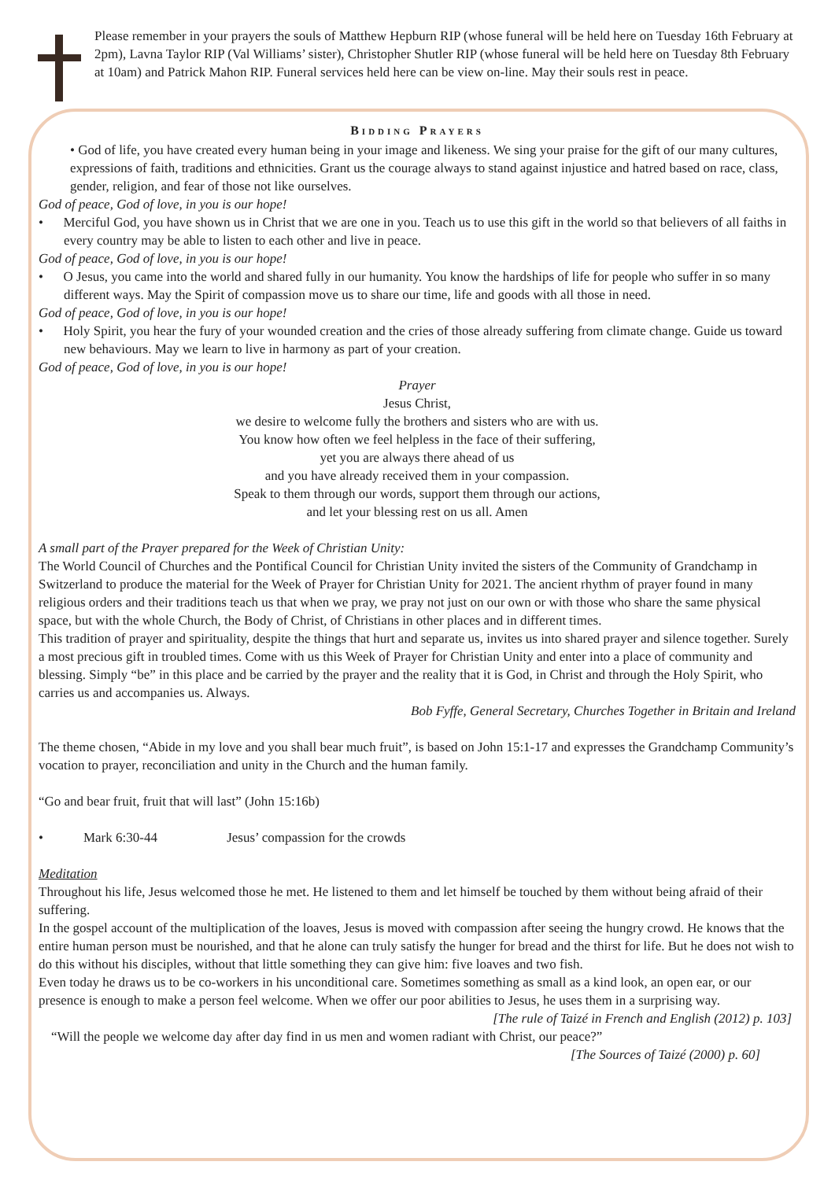Please remember in your prayers the souls of Matthew Hepburn RIP (whose funeral will be held here on Tuesday 16th February at 2pm), Lavna Taylor RIP (Val Williams’ sister), Christopher Shutler RIP (whose funeral will be held here on Tuesday 8th February at 10am) and Patrick Mahon RIP. Funeral services held here can be view on-line. May their souls rest in peace.
Bidding Prayers
• God of life, you have created every human being in your image and likeness. We sing your praise for the gift of our many cultures, expressions of faith, traditions and ethnicities. Grant us the courage always to stand against injustice and hatred based on race, class, gender, religion, and fear of those not like ourselves.
God of peace, God of love, in you is our hope!
• Merciful God, you have shown us in Christ that we are one in you. Teach us to use this gift in the world so that believers of all faiths in every country may be able to listen to each other and live in peace.
God of peace, God of love, in you is our hope!
• O Jesus, you came into the world and shared fully in our humanity. You know the hardships of life for people who suffer in so many different ways. May the Spirit of compassion move us to share our time, life and goods with all those in need.
God of peace, God of love, in you is our hope!
• Holy Spirit, you hear the fury of your wounded creation and the cries of those already suffering from climate change. Guide us toward new behaviours. May we learn to live in harmony as part of your creation.
God of peace, God of love, in you is our hope!
Prayer
Jesus Christ,
we desire to welcome fully the brothers and sisters who are with us.
You know how often we feel helpless in the face of their suffering,
yet you are always there ahead of us
and you have already received them in your compassion.
Speak to them through our words, support them through our actions,
and let your blessing rest on us all. Amen
A small part of the Prayer prepared for the Week of Christian Unity:
The World Council of Churches and the Pontifical Council for Christian Unity invited the sisters of the Community of Grandchamp in Switzerland to produce the material for the Week of Prayer for Christian Unity for 2021. The ancient rhythm of prayer found in many religious orders and their traditions teach us that when we pray, we pray not just on our own or with those who share the same physical space, but with the whole Church, the Body of Christ, of Christians in other places and in different times.
This tradition of prayer and spirituality, despite the things that hurt and separate us, invites us into shared prayer and silence together. Surely a most precious gift in troubled times. Come with us this Week of Prayer for Christian Unity and enter into a place of community and blessing. Simply “be” in this place and be carried by the prayer and the reality that it is God, in Christ and through the Holy Spirit, who carries us and accompanies us. Always.
Bob Fyffe, General Secretary, Churches Together in Britain and Ireland
The theme chosen, “Abide in my love and you shall bear much fruit”, is based on John 15:1-17 and expresses the Grandchamp Community’s vocation to prayer, reconciliation and unity in the Church and the human family.
“Go and bear fruit, fruit that will last” (John 15:16b)
• Mark 6:30-44 Jesus’ compassion for the crowds
Meditation
Throughout his life, Jesus welcomed those he met. He listened to them and let himself be touched by them without being afraid of their suffering.
In the gospel account of the multiplication of the loaves, Jesus is moved with compassion after seeing the hungry crowd. He knows that the entire human person must be nourished, and that he alone can truly satisfy the hunger for bread and the thirst for life. But he does not wish to do this without his disciples, without that little something they can give him: five loaves and two fish.
Even today he draws us to be co-workers in his unconditional care. Sometimes something as small as a kind look, an open ear, or our presence is enough to make a person feel welcome. When we offer our poor abilities to Jesus, he uses them in a surprising way.
[The rule of Taizé in French and English (2012) p. 103]
“Will the people we welcome day after day find in us men and women radiant with Christ, our peace?”
[The Sources of Taizé (2000) p. 60]